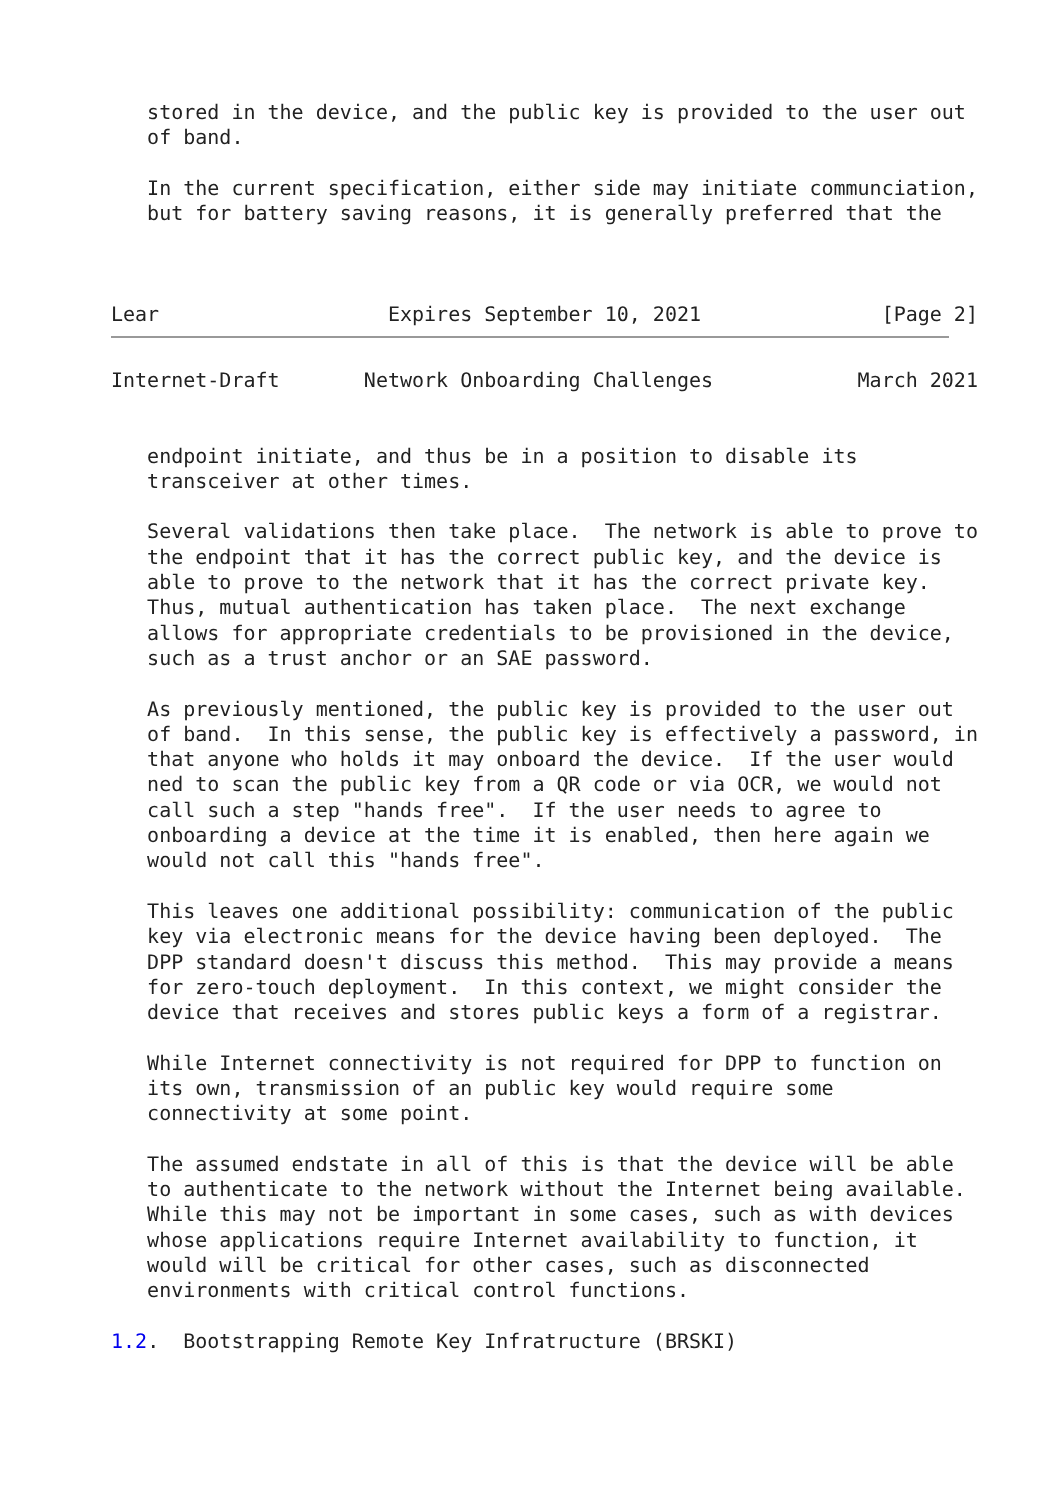stored in the device, and the public key is provided to the user out
   of band.

   In the current specification, either side may initiate communciation,
   but for battery saving reasons, it is generally preferred that the



Lear                   Expires September 10, 2021               [Page 2]
Internet-Draft       Network Onboarding Challenges            March 2021


   endpoint initiate, and thus be in a position to disable its
   transceiver at other times.

   Several validations then take place.  The network is able to prove to
   the endpoint that it has the correct public key, and the device is
   able to prove to the network that it has the correct private key.
   Thus, mutual authentication has taken place.  The next exchange
   allows for appropriate credentials to be provisioned in the device,
   such as a trust anchor or an SAE password.

   As previously mentioned, the public key is provided to the user out
   of band.  In this sense, the public key is effectively a password, in
   that anyone who holds it may onboard the device.  If the user would
   ned to scan the public key from a QR code or via OCR, we would not
   call such a step "hands free".  If the user needs to agree to
   onboarding a device at the time it is enabled, then here again we
   would not call this "hands free".

   This leaves one additional possibility: communication of the public
   key via electronic means for the device having been deployed.  The
   DPP standard doesn't discuss this method.  This may provide a means
   for zero-touch deployment.  In this context, we might consider the
   device that receives and stores public keys a form of a registrar.

   While Internet connectivity is not required for DPP to function on
   its own, transmission of an public key would require some
   connectivity at some point.

   The assumed endstate in all of this is that the device will be able
   to authenticate to the network without the Internet being available.
   While this may not be important in some cases, such as with devices
   whose applications require Internet availability to function, it
   would will be critical for other cases, such as disconnected
   environments with critical control functions.

1.2.  Bootstrapping Remote Key Infratructure (BRSKI)